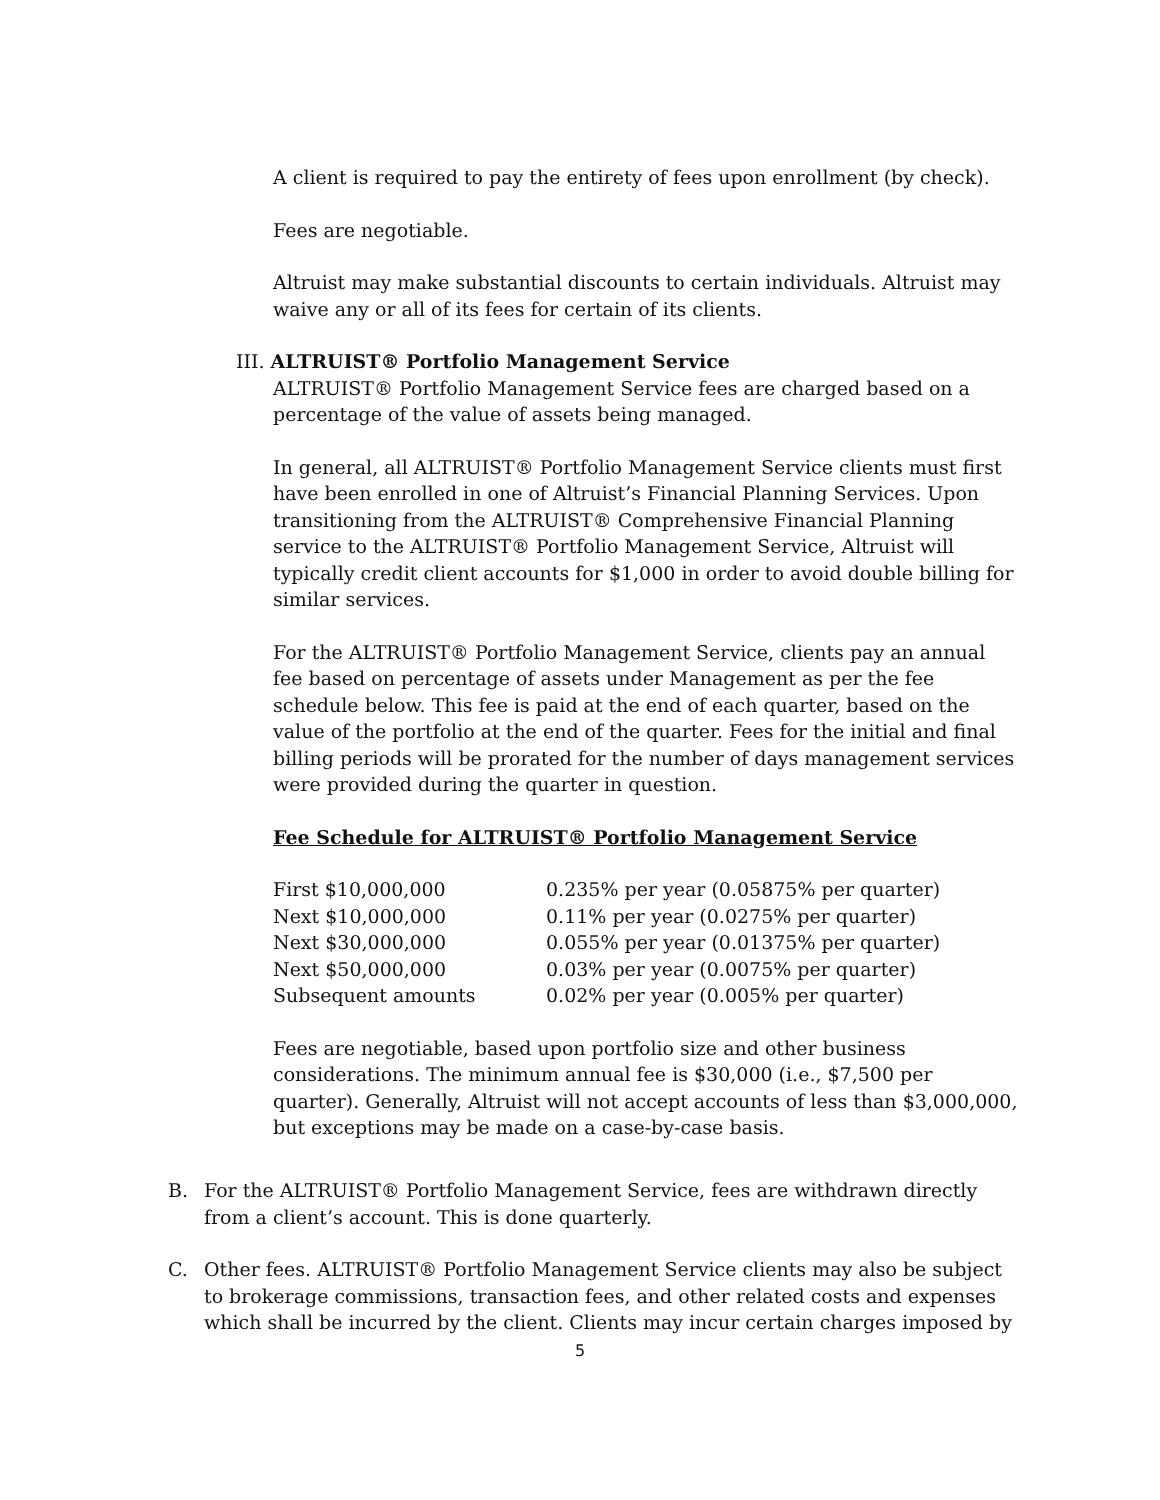A client is required to pay the entirety of fees upon enrollment (by check).
Fees are negotiable.
Altruist may make substantial discounts to certain individuals. Altruist may waive any or all of its fees for certain of its clients.
III. ALTRUIST® Portfolio Management Service
ALTRUIST® Portfolio Management Service fees are charged based on a percentage of the value of assets being managed.
In general, all ALTRUIST® Portfolio Management Service clients must first have been enrolled in one of Altruist’s Financial Planning Services. Upon transitioning from the ALTRUIST® Comprehensive Financial Planning service to the ALTRUIST® Portfolio Management Service, Altruist will typically credit client accounts for $1,000 in order to avoid double billing for similar services.
For the ALTRUIST® Portfolio Management Service, clients pay an annual fee based on percentage of assets under Management as per the fee schedule below. This fee is paid at the end of each quarter, based on the value of the portfolio at the end of the quarter. Fees for the initial and final billing periods will be prorated for the number of days management services were provided during the quarter in question.
Fee Schedule for ALTRUIST® Portfolio Management Service
| First $10,000,000 | 0.235% per year (0.05875% per quarter) |
| Next $10,000,000 | 0.11% per year (0.0275% per quarter) |
| Next $30,000,000 | 0.055% per year (0.01375% per quarter) |
| Next $50,000,000 | 0.03% per year (0.0075% per quarter) |
| Subsequent amounts | 0.02% per year (0.005% per quarter) |
Fees are negotiable, based upon portfolio size and other business considerations. The minimum annual fee is $30,000 (i.e., $7,500 per quarter). Generally, Altruist will not accept accounts of less than $3,000,000, but exceptions may be made on a case-by-case basis.
B. For the ALTRUIST® Portfolio Management Service, fees are withdrawn directly from a client’s account. This is done quarterly.
C. Other fees. ALTRUIST® Portfolio Management Service clients may also be subject to brokerage commissions, transaction fees, and other related costs and expenses which shall be incurred by the client. Clients may incur certain charges imposed by
5